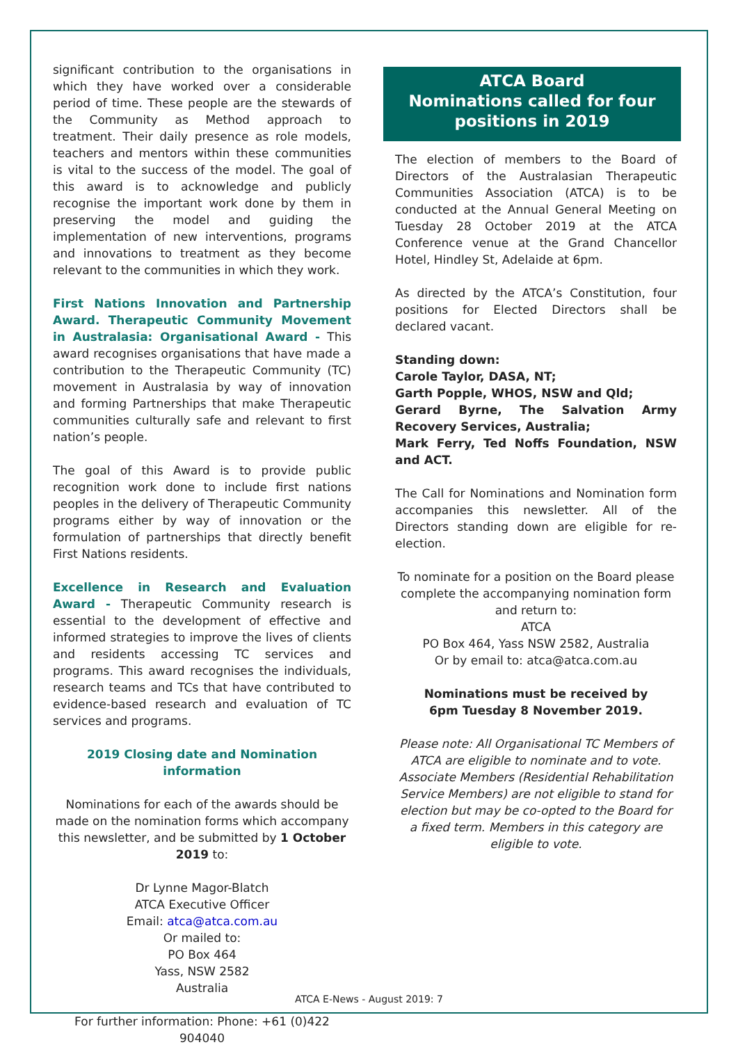significant contribution to the organisations in which they have worked over a considerable period of time. These people are the stewards of the Community as Method approach to treatment. Their daily presence as role models, teachers and mentors within these communities is vital to the success of the model. The goal of this award is to acknowledge and publicly recognise the important work done by them in preserving the model and guiding the implementation of new interventions, programs and innovations to treatment as they become relevant to the communities in which they work.
First Nations Innovation and Partnership Award. Therapeutic Community Movement in Australasia: Organisational Award - This award recognises organisations that have made a contribution to the Therapeutic Community (TC) movement in Australasia by way of innovation and forming Partnerships that make Therapeutic communities culturally safe and relevant to first nation’s people.
The goal of this Award is to provide public recognition work done to include first nations peoples in the delivery of Therapeutic Community programs either by way of innovation or the formulation of partnerships that directly benefit First Nations residents.
Excellence in Research and Evaluation Award - Therapeutic Community research is essential to the development of effective and informed strategies to improve the lives of clients and residents accessing TC services and programs. This award recognises the individuals, research teams and TCs that have contributed to evidence-based research and evaluation of TC services and programs.
2019 Closing date and Nomination information
Nominations for each of the awards should be made on the nomination forms which accompany this newsletter, and be submitted by 1 October 2019 to:
Dr Lynne Magor-Blatch
ATCA Executive Officer
Email: atca@atca.com.au
Or mailed to:
PO Box 464
Yass, NSW 2582
Australia
For further information: Phone: +61 (0)422 904040
ATCA Board
Nominations called for four
positions in 2019
The election of members to the Board of Directors of the Australasian Therapeutic Communities Association (ATCA) is to be conducted at the Annual General Meeting on Tuesday 28 October 2019 at the ATCA Conference venue at the Grand Chancellor Hotel, Hindley St, Adelaide at 6pm.
As directed by the ATCA’s Constitution, four positions for Elected Directors shall be declared vacant.
Standing down:
Carole Taylor, DASA, NT;
Garth Popple, WHOS, NSW and Qld;
Gerard Byrne, The Salvation Army Recovery Services, Australia;
Mark Ferry, Ted Noffs Foundation, NSW and ACT.
The Call for Nominations and Nomination form accompanies this newsletter. All of the Directors standing down are eligible for re-election.
To nominate for a position on the Board please complete the accompanying nomination form and return to:
ATCA
PO Box 464, Yass NSW 2582, Australia
Or by email to: atca@atca.com.au
Nominations must be received by
6pm Tuesday 8 November 2019.
Please note: All Organisational TC Members of ATCA are eligible to nominate and to vote. Associate Members (Residential Rehabilitation Service Members) are not eligible to stand for election but may be co-opted to the Board for a fixed term. Members in this category are eligible to vote.
ATCA E-News - August 2019: 7